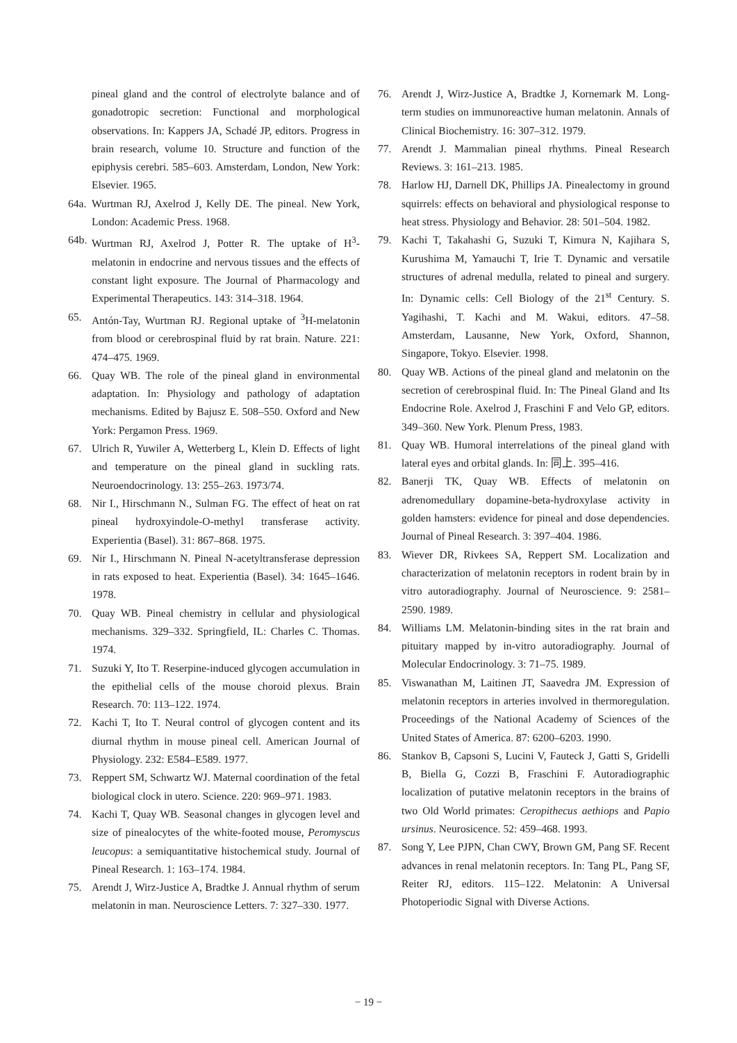pineal gland and the control of electrolyte balance and of gonadotropic secretion: Functional and morphological observations. In: Kappers JA, Schadé JP, editors. Progress in brain research, volume 10. Structure and function of the epiphysis cerebri. 585–603. Amsterdam, London, New York: Elsevier. 1965.
64a. Wurtman RJ, Axelrod J, Kelly DE. The pineal. New York, London: Academic Press. 1968.
64b. Wurtman RJ, Axelrod J, Potter R. The uptake of H<sup>3</sup>-melatonin in endocrine and nervous tissues and the effects of constant light exposure. The Journal of Pharmacology and Experimental Therapeutics. 143: 314–318. 1964.
65. Antón-Tay, Wurtman RJ. Regional uptake of <sup>3</sup>H-melatonin from blood or cerebrospinal fluid by rat brain. Nature. 221: 474–475. 1969.
66. Quay WB. The role of the pineal gland in environmental adaptation. In: Physiology and pathology of adaptation mechanisms. Edited by Bajusz E. 508–550. Oxford and New York: Pergamon Press. 1969.
67. Ulrich R, Yuwiler A, Wetterberg L, Klein D. Effects of light and temperature on the pineal gland in suckling rats. Neuroendocrinology. 13: 255–263. 1973/74.
68. Nir I., Hirschmann N., Sulman FG. The effect of heat on rat pineal hydroxyindole-O-methyl transferase activity. Experientia (Basel). 31: 867–868. 1975.
69. Nir I., Hirschmann N. Pineal N-acetyltransferase depression in rats exposed to heat. Experientia (Basel). 34: 1645–1646. 1978.
70. Quay WB. Pineal chemistry in cellular and physiological mechanisms. 329–332. Springfield, IL: Charles C. Thomas. 1974.
71. Suzuki Y, Ito T. Reserpine-induced glycogen accumulation in the epithelial cells of the mouse choroid plexus. Brain Research. 70: 113–122. 1974.
72. Kachi T, Ito T. Neural control of glycogen content and its diurnal rhythm in mouse pineal cell. American Journal of Physiology. 232: E584–E589. 1977.
73. Reppert SM, Schwartz WJ. Maternal coordination of the fetal biological clock in utero. Science. 220: 969–971. 1983.
74. Kachi T, Quay WB. Seasonal changes in glycogen level and size of pinealocytes of the white-footed mouse, Peromyscus leucopus: a semiquantitative histochemical study. Journal of Pineal Research. 1: 163–174. 1984.
75. Arendt J, Wirz-Justice A, Bradtke J. Annual rhythm of serum melatonin in man. Neuroscience Letters. 7: 327–330. 1977.
76. Arendt J, Wirz-Justice A, Bradtke J, Kornemark M. Long-term studies on immunoreactive human melatonin. Annals of Clinical Biochemistry. 16: 307–312. 1979.
77. Arendt J. Mammalian pineal rhythms. Pineal Research Reviews. 3: 161–213. 1985.
78. Harlow HJ, Darnell DK, Phillips JA. Pinealectomy in ground squirrels: effects on behavioral and physiological response to heat stress. Physiology and Behavior. 28: 501–504. 1982.
79. Kachi T, Takahashi G, Suzuki T, Kimura N, Kajihara S, Kurushima M, Yamauchi T, Irie T. Dynamic and versatile structures of adrenal medulla, related to pineal and surgery. In: Dynamic cells: Cell Biology of the 21<sup>st</sup> Century. S. Yagihashi, T. Kachi and M. Wakui, editors. 47–58. Amsterdam, Lausanne, New York, Oxford, Shannon, Singapore, Tokyo. Elsevier. 1998.
80. Quay WB. Actions of the pineal gland and melatonin on the secretion of cerebrospinal fluid. In: The Pineal Gland and Its Endocrine Role. Axelrod J, Fraschini F and Velo GP, editors. 349–360. New York. Plenum Press, 1983.
81. Quay WB. Humoral interrelations of the pineal gland with lateral eyes and orbital glands. In: 同上. 395–416.
82. Banerji TK, Quay WB. Effects of melatonin on adrenomedullary dopamine-beta-hydroxylase activity in golden hamsters: evidence for pineal and dose dependencies. Journal of Pineal Research. 3: 397–404. 1986.
83. Wiever DR, Rivkees SA, Reppert SM. Localization and characterization of melatonin receptors in rodent brain by in vitro autoradiography. Journal of Neuroscience. 9: 2581–2590. 1989.
84. Williams LM. Melatonin-binding sites in the rat brain and pituitary mapped by in-vitro autoradiography. Journal of Molecular Endocrinology. 3: 71–75. 1989.
85. Viswanathan M, Laitinen JT, Saavedra JM. Expression of melatonin receptors in arteries involved in thermoregulation. Proceedings of the National Academy of Sciences of the United States of America. 87: 6200–6203. 1990.
86. Stankov B, Capsoni S, Lucini V, Fauteck J, Gatti S, Gridelli B, Biella G, Cozzi B, Fraschini F. Autoradiographic localization of putative melatonin receptors in the brains of two Old World primates: Ceropithecus aethiops and Papio ursinus. Neurosicence. 52: 459–468. 1993.
87. Song Y, Lee PJPN, Chan CWY, Brown GM, Pang SF. Recent advances in renal melatonin receptors. In: Tang PL, Pang SF, Reiter RJ, editors. 115–122. Melatonin: A Universal Photoperiodic Signal with Diverse Actions.
− 19 −